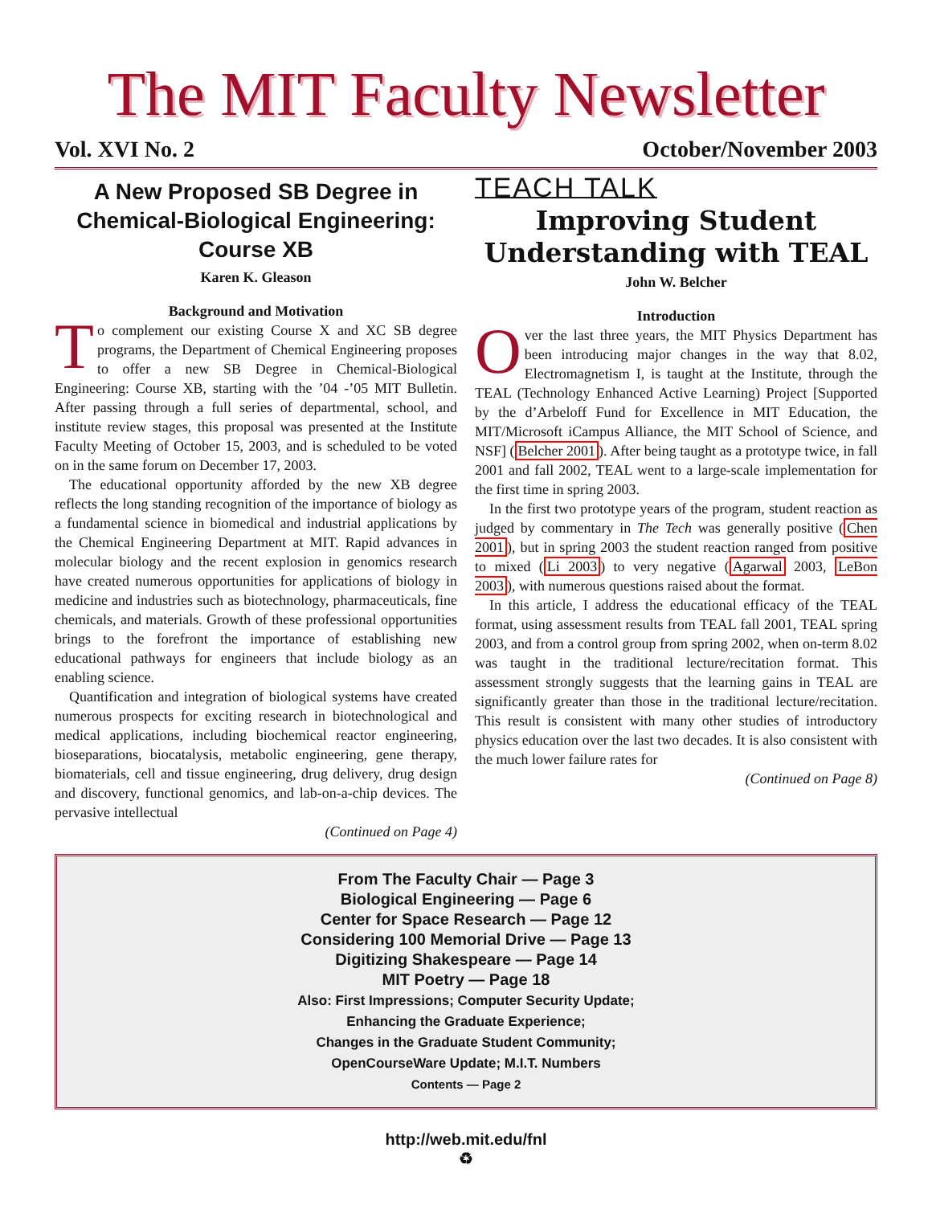The MIT Faculty Newsletter
Vol. XVI No. 2 October/November 2003
A New Proposed SB Degree in Chemical-Biological Engineering: Course XB
Karen K. Gleason
Background and Motivation
To complement our existing Course X and XC SB degree programs, the Department of Chemical Engineering proposes to offer a new SB Degree in Chemical-Biological Engineering: Course XB, starting with the ’04 -’05 MIT Bulletin. After passing through a full series of departmental, school, and institute review stages, this proposal was presented at the Institute Faculty Meeting of October 15, 2003, and is scheduled to be voted on in the same forum on December 17, 2003.
The educational opportunity afforded by the new XB degree reflects the long standing recognition of the importance of biology as a fundamental science in biomedical and industrial applications by the Chemical Engineering Department at MIT. Rapid advances in molecular biology and the recent explosion in genomics research have created numerous opportunities for applications of biology in medicine and industries such as biotechnology, pharmaceuticals, fine chemicals, and materials. Growth of these professional opportunities brings to the forefront the importance of establishing new educational pathways for engineers that include biology as an enabling science.
Quantification and integration of biological systems have created numerous prospects for exciting research in biotechnological and medical applications, including biochemical reactor engineering, bioseparations, biocatalysis, metabolic engineering, gene therapy, biomaterials, cell and tissue engineering, drug delivery, drug design and discovery, functional genomics, and lab-on-a-chip devices. The pervasive intellectual
(Continued on Page 4)
TEACH TALK
Improving Student Understanding with TEAL
John W. Belcher
Introduction
Over the last three years, the MIT Physics Department has been introducing major changes in the way that 8.02, Electromagnetism I, is taught at the Institute, through the TEAL (Technology Enhanced Active Learning) Project [Supported by the d’Arbeloff Fund for Excellence in MIT Education, the MIT/Microsoft iCampus Alliance, the MIT School of Science, and NSF] (Belcher 2001). After being taught as a prototype twice, in fall 2001 and fall 2002, TEAL went to a large-scale implementation for the first time in spring 2003.
In the first two prototype years of the program, student reaction as judged by commentary in The Tech was generally positive (Chen 2001), but in spring 2003 the student reaction ranged from positive to mixed (Li 2003) to very negative (Agarwal 2003, LeBon 2003), with numerous questions raised about the format.
In this article, I address the educational efficacy of the TEAL format, using assessment results from TEAL fall 2001, TEAL spring 2003, and from a control group from spring 2002, when on-term 8.02 was taught in the traditional lecture/recitation format. This assessment strongly suggests that the learning gains in TEAL are significantly greater than those in the traditional lecture/recitation. This result is consistent with many other studies of introductory physics education over the last two decades. It is also consistent with the much lower failure rates for
(Continued on Page 8)
From The Faculty Chair — Page 3
Biological Engineering — Page 6
Center for Space Research — Page 12
Considering 100 Memorial Drive — Page 13
Digitizing Shakespeare — Page 14
MIT Poetry — Page 18
Also: First Impressions; Computer Security Update;
Enhancing the Graduate Experience;
Changes in the Graduate Student Community;
OpenCourseWare Update; M.I.T. Numbers
Contents — Page 2
http://web.mit.edu/fnl
♻